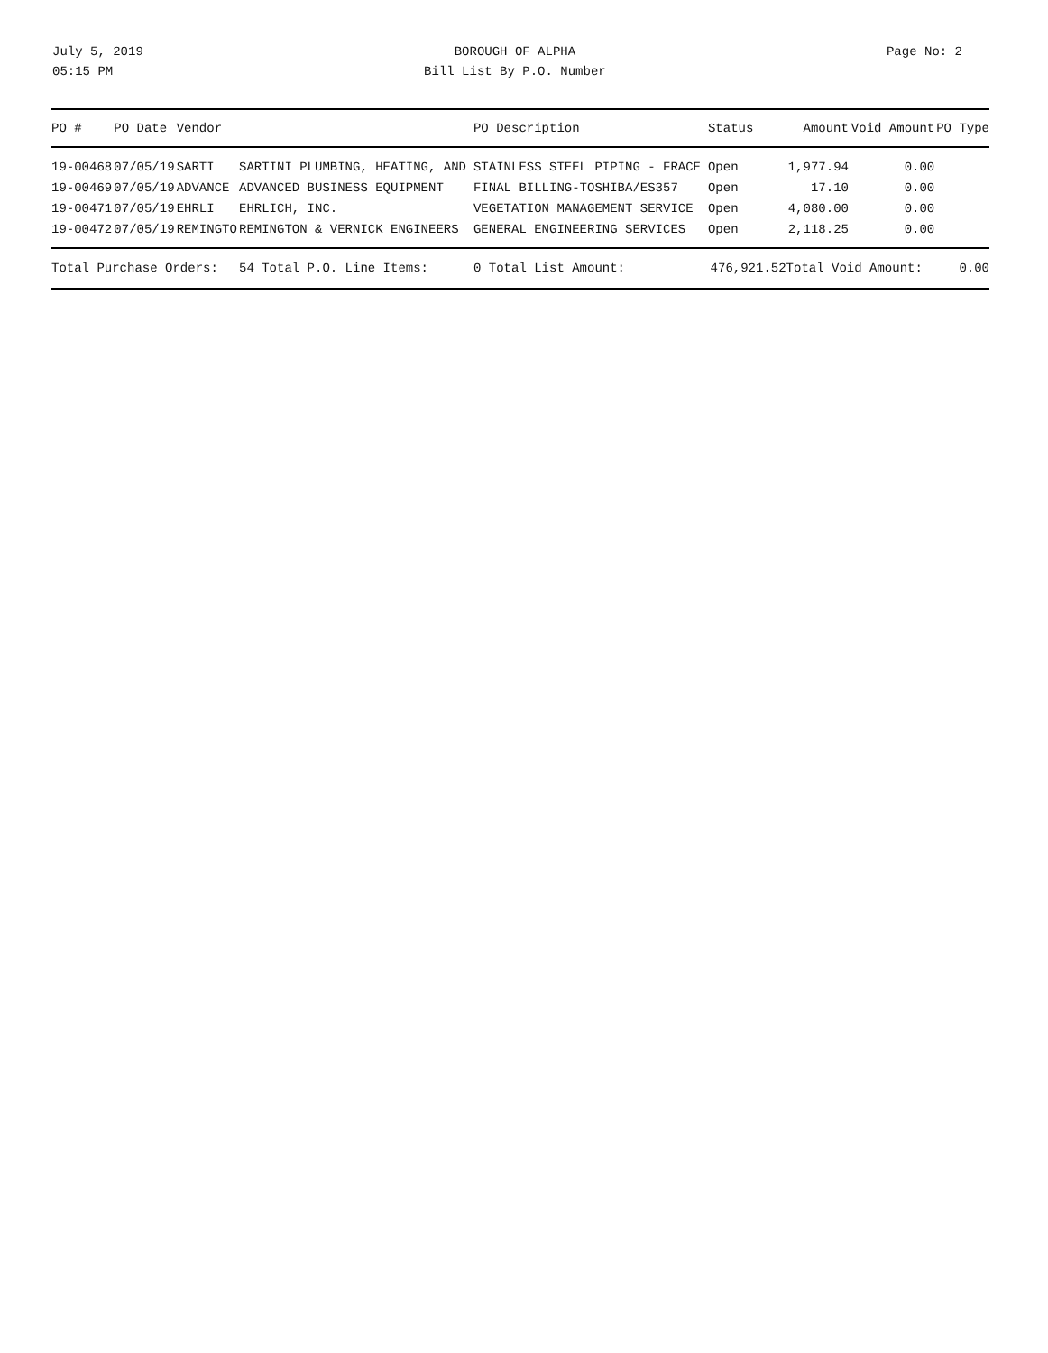July 5, 2019
05:15 PM
BOROUGH OF ALPHA
Bill List By P.O. Number
Page No: 2
| PO # | PO Date | Vendor | | PO Description | Status | Amount | Void Amount | PO Type |
| --- | --- | --- | --- | --- | --- | --- | --- | --- |
| 19-00468 | 07/05/19 | SARTI | SARTINI PLUMBING, HEATING, AND | STAINLESS STEEL PIPING - FRACE | Open | 1,977.94 | 0.00 | |
| 19-00469 | 07/05/19 | ADVANCE | ADVANCED BUSINESS EQUIPMENT | FINAL BILLING-TOSHIBA/ES357 | Open | 17.10 | 0.00 | |
| 19-00471 | 07/05/19 | EHRLI | EHRLICH, INC. | VEGETATION MANAGEMENT SERVICE | Open | 4,080.00 | 0.00 | |
| 19-00472 | 07/05/19 | REMINGTO | REMINGTON & VERNICK ENGINEERS | GENERAL ENGINEERING SERVICES | Open | 2,118.25 | 0.00 | |
| Total Purchase Orders: | | | 54 Total P.O. Line Items: | 0 Total List Amount: | 476,921.52 | Total Void Amount: | | 0.00 |